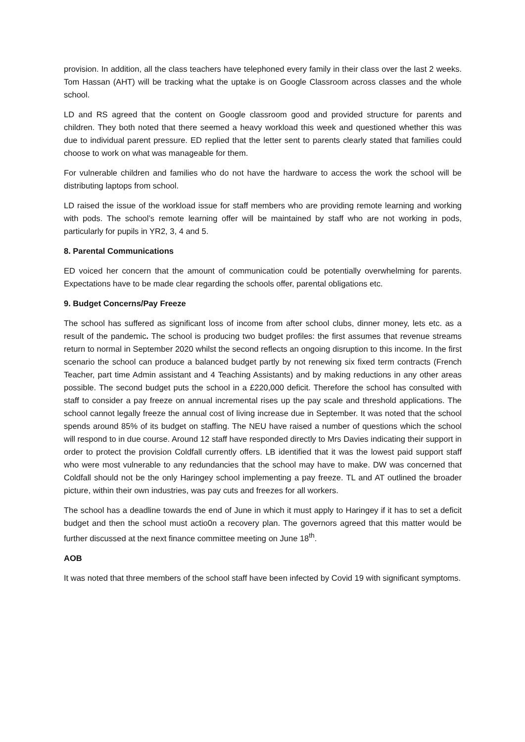provision. In addition, all the class teachers have telephoned every family in their class over the last 2 weeks. Tom Hassan (AHT) will be tracking what the uptake is on Google Classroom across classes and the whole school.
LD and RS agreed that the content on Google classroom good and provided structure for parents and children. They both noted that there seemed a heavy workload this week and questioned whether this was due to individual parent pressure. ED replied that the letter sent to parents clearly stated that families could choose to work on what was manageable for them.
For vulnerable children and families who do not have the hardware to access the work the school will be distributing laptops from school.
LD raised the issue of the workload issue for staff members who are providing remote learning and working with pods. The school’s remote learning offer will be maintained by staff who are not working in pods, particularly for pupils in YR2, 3, 4 and 5.
8. Parental Communications
ED voiced her concern that the amount of communication could be potentially overwhelming for parents. Expectations have to be made clear regarding the schools offer, parental obligations etc.
9. Budget Concerns/Pay Freeze
The school has suffered as significant loss of income from after school clubs, dinner money, lets etc. as a result of the pandemic. The school is producing two budget profiles: the first assumes that revenue streams return to normal in September 2020 whilst the second reflects an ongoing disruption to this income. In the first scenario the school can produce a balanced budget partly by not renewing six fixed term contracts (French Teacher, part time Admin assistant and 4 Teaching Assistants) and by making reductions in any other areas possible. The second budget puts the school in a £220,000 deficit. Therefore the school has consulted with staff to consider a pay freeze on annual incremental rises up the pay scale and threshold applications. The school cannot legally freeze the annual cost of living increase due in September. It was noted that the school spends around 85% of its budget on staffing. The NEU have raised a number of questions which the school will respond to in due course. Around 12 staff have responded directly to Mrs Davies indicating their support in order to protect the provision Coldfall currently offers. LB identified that it was the lowest paid support staff who were most vulnerable to any redundancies that the school may have to make. DW was concerned that Coldfall should not be the only Haringey school implementing a pay freeze. TL and AT outlined the broader picture, within their own industries, was pay cuts and freezes for all workers.
The school has a deadline towards the end of June in which it must apply to Haringey if it has to set a deficit budget and then the school must actio0n a recovery plan. The governors agreed that this matter would be further discussed at the next finance committee meeting on June 18<sup>th</sup>.
AOB
It was noted that three members of the school staff have been infected by Covid 19 with significant symptoms.